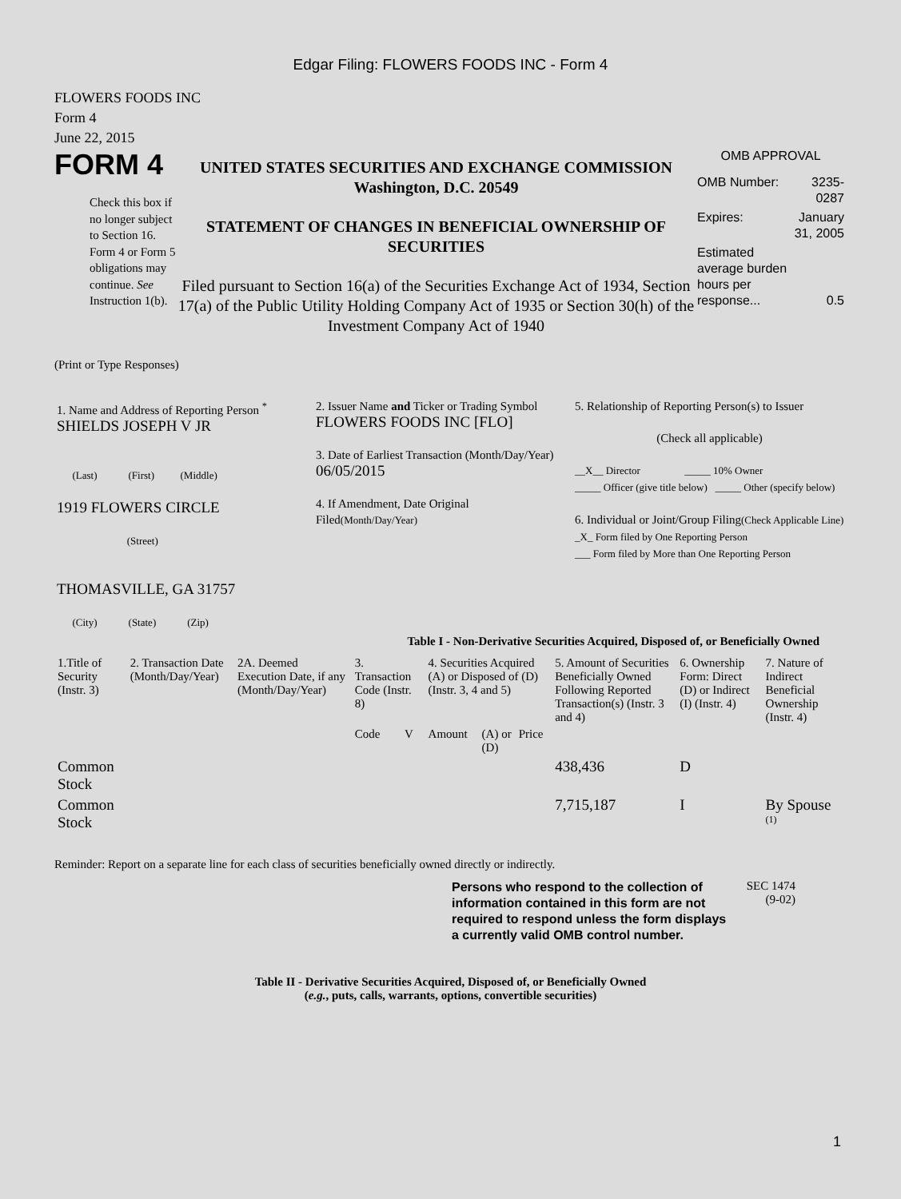Edgar Filing: FLOWERS FOODS INC - Form 4
FLOWERS FOODS INC
Form 4
June 22, 2015
FORM 4
Check this box if no longer subject to Section 16. Form 4 or Form 5 obligations may continue. See Instruction 1(b).
UNITED STATES SECURITIES AND EXCHANGE COMMISSION
Washington, D.C. 20549
STATEMENT OF CHANGES IN BENEFICIAL OWNERSHIP OF SECURITIES
Filed pursuant to Section 16(a) of the Securities Exchange Act of 1934, Section 17(a) of the Public Utility Holding Company Act of 1935 or Section 30(h) of the Investment Company Act of 1940
OMB APPROVAL
| OMB Number: | 3235-0287 |
| Expires: | January 31, 2005 |
| Estimated average burden hours per response... | 0.5 |
(Print or Type Responses)
| 1. Name and Address of Reporting Person <sup>*</sup> SHIELDS JOSEPH V JR (Last) (First) (Middle) 1919 FLOWERS CIRCLE (Street) THOMASVILLE, GA 31757 (City) (State) (Zip) | 2. Issuer Name and Ticker or Trading Symbol FLOWERS FOODS INC [FLO] 3. Date of Earliest Transaction (Month/Day/Year) 06/05/2015 4. If Amendment, Date Original Filed (Month/Day/Year) | 5. Relationship of Reporting Person(s) to Issuer (Check all applicable) __X__ Director _____ 10% Owner _____ Officer (give title below) _____ Other (specify below) 6. Individual or Joint/Group Filing (Check Applicable Line) _X_ Form filed by One Reporting Person ___ Form filed by More than One Reporting Person |
Table I - Non-Derivative Securities Acquired, Disposed of, or Beneficially Owned
| 1.Title of Security (Instr. 3) | 2. Transaction Date (Month/Day/Year) | 2A. Deemed Execution Date, if any (Month/Day/Year) | 3. Transaction Code (Instr. 8) | | 4. Securities Acquired (A) or Disposed of (D) (Instr. 3, 4 and 5) | | | 5. Amount of Securities Beneficially Owned Following Reported Transaction(s) (Instr. 3 and 4) | 6. Ownership Form: Direct (D) or Indirect (I) (Instr. 4) | 7. Nature of Indirect Beneficial Ownership (Instr. 4) |
| --- | --- | --- | --- | --- | --- | --- | --- | --- | --- | --- |
| | | | Code | V | Amount | (A) or (D) | Price | | | |
| Common Stock | | | | | | | | 438,436 | D | |
| Common Stock | | | | | | | | 7,715,187 | I | By Spouse <sup>(1)</sup> |
Reminder: Report on a separate line for each class of securities beneficially owned directly or indirectly.
Persons who respond to the collection of information contained in this form are not required to respond unless the form displays a currently valid OMB control number.
SEC 1474
(9-02)
Table II - Derivative Securities Acquired, Disposed of, or Beneficially Owned
(e.g., puts, calls, warrants, options, convertible securities)
1